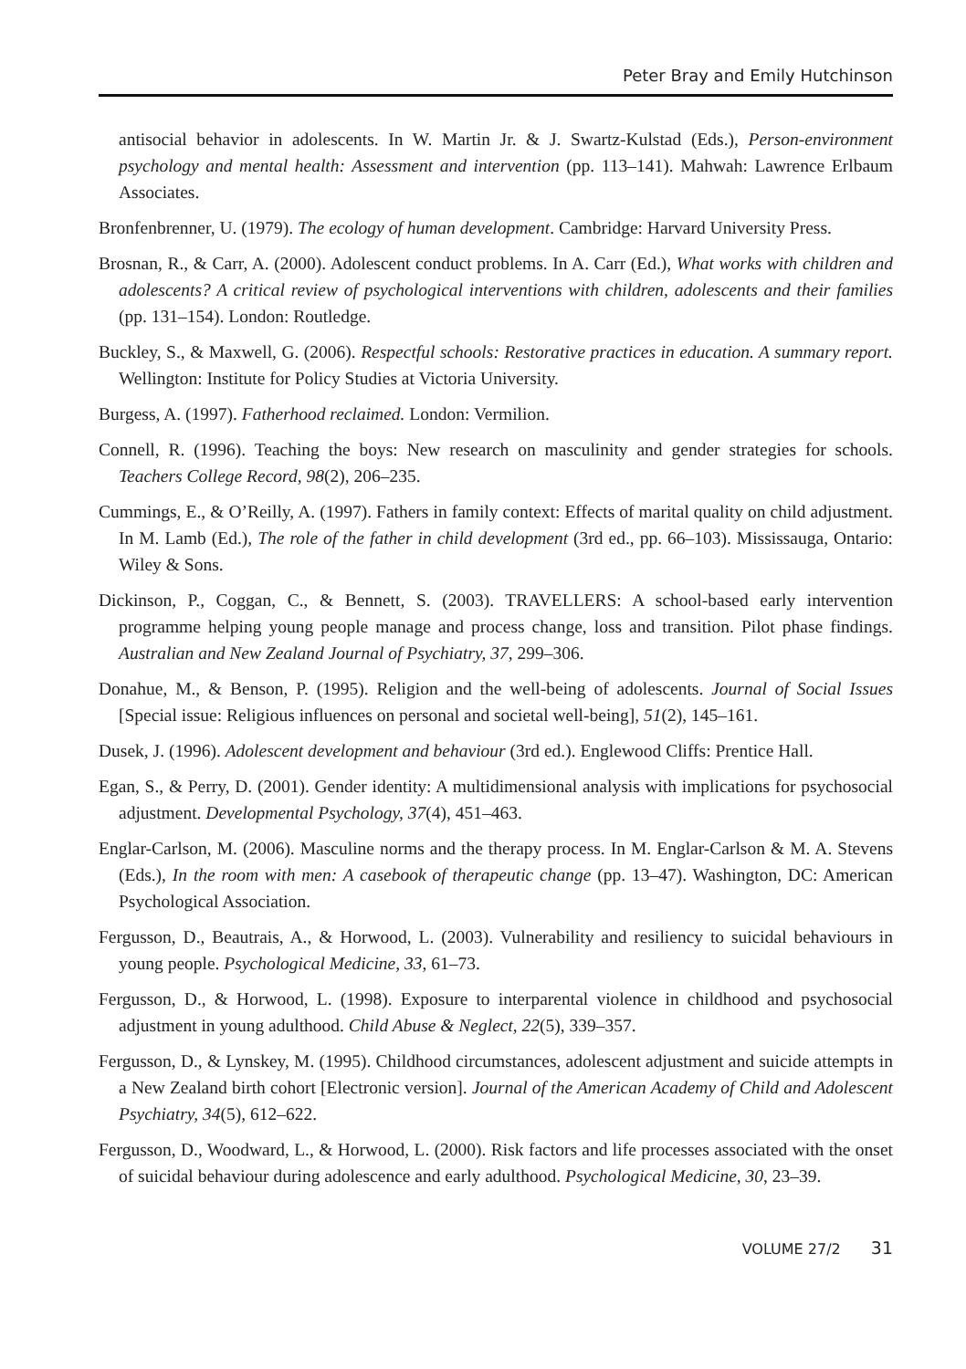Peter Bray and Emily Hutchinson
antisocial behavior in adolescents. In W. Martin Jr. & J. Swartz-Kulstad (Eds.), Person-environment psychology and mental health: Assessment and intervention (pp. 113–141). Mahwah: Lawrence Erlbaum Associates.
Bronfenbrenner, U. (1979). The ecology of human development. Cambridge: Harvard University Press.
Brosnan, R., & Carr, A. (2000). Adolescent conduct problems. In A. Carr (Ed.), What works with children and adolescents? A critical review of psychological interventions with children, adolescents and their families (pp. 131–154). London: Routledge.
Buckley, S., & Maxwell, G. (2006). Respectful schools: Restorative practices in education. A summary report. Wellington: Institute for Policy Studies at Victoria University.
Burgess, A. (1997). Fatherhood reclaimed. London: Vermilion.
Connell, R. (1996). Teaching the boys: New research on masculinity and gender strategies for schools. Teachers College Record, 98(2), 206–235.
Cummings, E., & O’Reilly, A. (1997). Fathers in family context: Effects of marital quality on child adjustment. In M. Lamb (Ed.), The role of the father in child development (3rd ed., pp. 66–103). Mississauga, Ontario: Wiley & Sons.
Dickinson, P., Coggan, C., & Bennett, S. (2003). TRAVELLERS: A school-based early intervention programme helping young people manage and process change, loss and transition. Pilot phase findings. Australian and New Zealand Journal of Psychiatry, 37, 299–306.
Donahue, M., & Benson, P. (1995). Religion and the well-being of adolescents. Journal of Social Issues [Special issue: Religious influences on personal and societal well-being], 51(2), 145–161.
Dusek, J. (1996). Adolescent development and behaviour (3rd ed.). Englewood Cliffs: Prentice Hall.
Egan, S., & Perry, D. (2001). Gender identity: A multidimensional analysis with implications for psychosocial adjustment. Developmental Psychology, 37(4), 451–463.
Englar-Carlson, M. (2006). Masculine norms and the therapy process. In M. Englar-Carlson & M. A. Stevens (Eds.), In the room with men: A casebook of therapeutic change (pp. 13–47). Washington, DC: American Psychological Association.
Fergusson, D., Beautrais, A., & Horwood, L. (2003). Vulnerability and resiliency to suicidal behaviours in young people. Psychological Medicine, 33, 61–73.
Fergusson, D., & Horwood, L. (1998). Exposure to interparental violence in childhood and psychosocial adjustment in young adulthood. Child Abuse & Neglect, 22(5), 339–357.
Fergusson, D., & Lynskey, M. (1995). Childhood circumstances, adolescent adjustment and suicide attempts in a New Zealand birth cohort [Electronic version]. Journal of the American Academy of Child and Adolescent Psychiatry, 34(5), 612–622.
Fergusson, D., Woodward, L., & Horwood, L. (2000). Risk factors and life processes associated with the onset of suicidal behaviour during adolescence and early adulthood. Psychological Medicine, 30, 23–39.
VOLUME 27/2 31